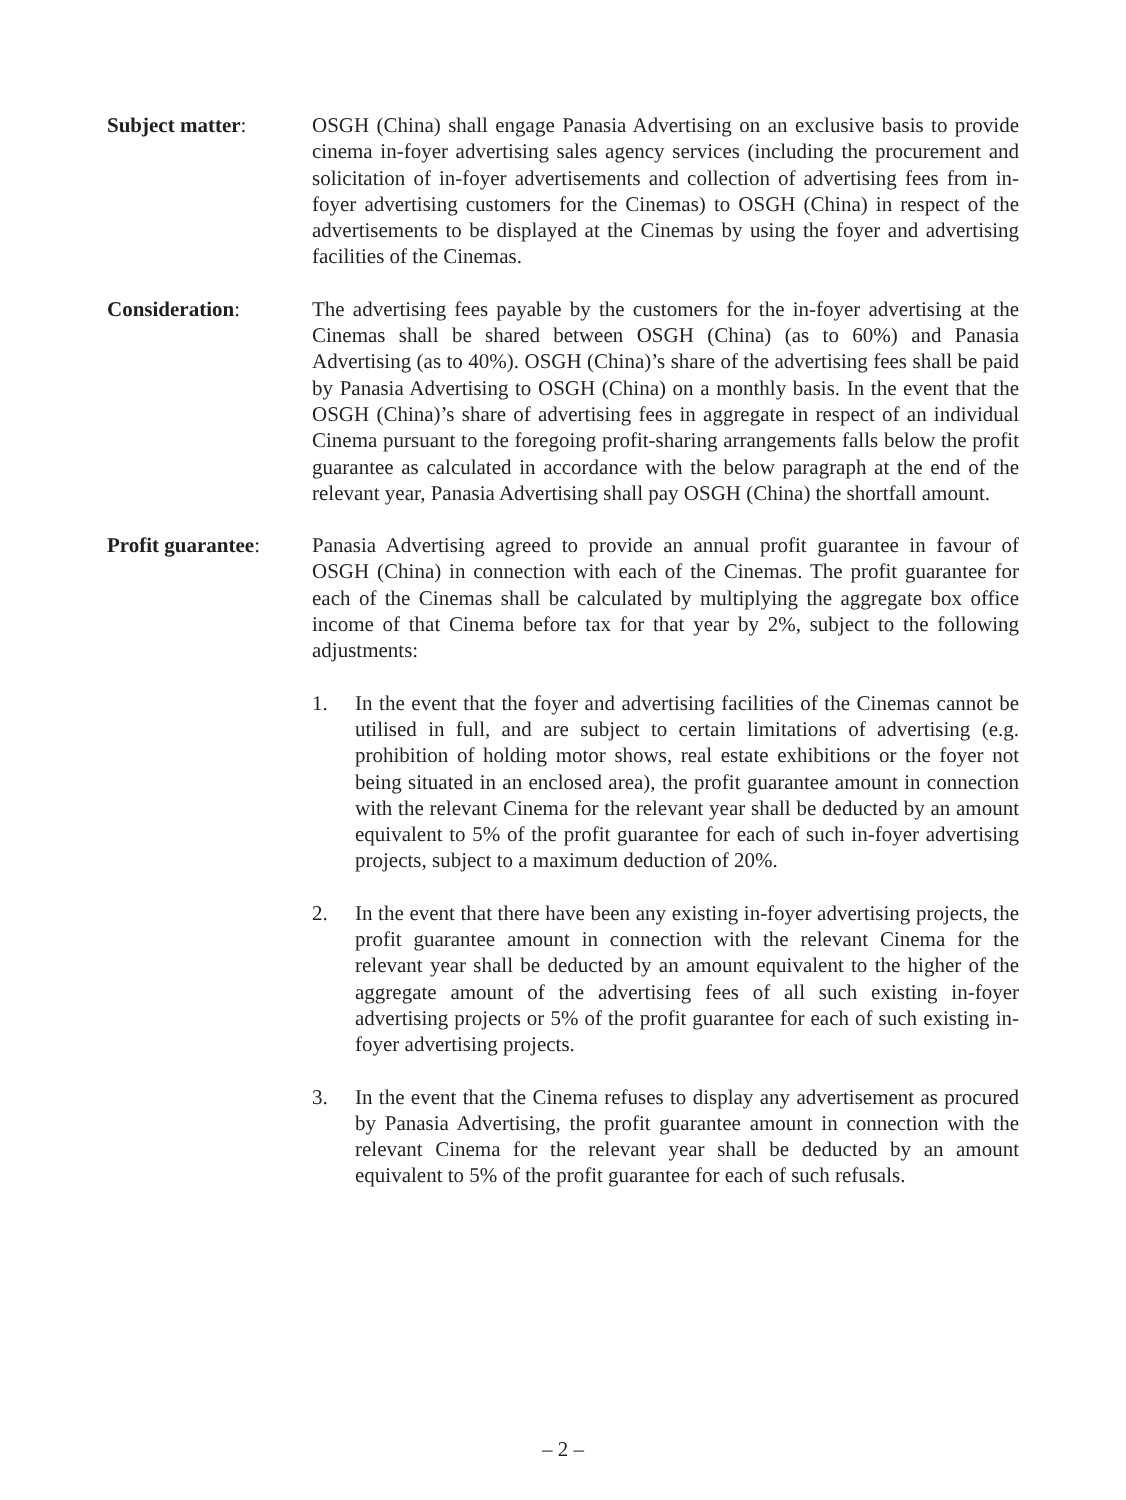Subject matter: OSGH (China) shall engage Panasia Advertising on an exclusive basis to provide cinema in-foyer advertising sales agency services (including the procurement and solicitation of in-foyer advertisements and collection of advertising fees from in-foyer advertising customers for the Cinemas) to OSGH (China) in respect of the advertisements to be displayed at the Cinemas by using the foyer and advertising facilities of the Cinemas.
Consideration: The advertising fees payable by the customers for the in-foyer advertising at the Cinemas shall be shared between OSGH (China) (as to 60%) and Panasia Advertising (as to 40%). OSGH (China)’s share of the advertising fees shall be paid by Panasia Advertising to OSGH (China) on a monthly basis. In the event that the OSGH (China)’s share of advertising fees in aggregate in respect of an individual Cinema pursuant to the foregoing profit-sharing arrangements falls below the profit guarantee as calculated in accordance with the below paragraph at the end of the relevant year, Panasia Advertising shall pay OSGH (China) the shortfall amount.
Profit guarantee:
Panasia Advertising agreed to provide an annual profit guarantee in favour of OSGH (China) in connection with each of the Cinemas. The profit guarantee for each of the Cinemas shall be calculated by multiplying the aggregate box office income of that Cinema before tax for that year by 2%, subject to the following adjustments:
1. In the event that the foyer and advertising facilities of the Cinemas cannot be utilised in full, and are subject to certain limitations of advertising (e.g. prohibition of holding motor shows, real estate exhibitions or the foyer not being situated in an enclosed area), the profit guarantee amount in connection with the relevant Cinema for the relevant year shall be deducted by an amount equivalent to 5% of the profit guarantee for each of such in-foyer advertising projects, subject to a maximum deduction of 20%.
2. In the event that there have been any existing in-foyer advertising projects, the profit guarantee amount in connection with the relevant Cinema for the relevant year shall be deducted by an amount equivalent to the higher of the aggregate amount of the advertising fees of all such existing in-foyer advertising projects or 5% of the profit guarantee for each of such existing in-foyer advertising projects.
3. In the event that the Cinema refuses to display any advertisement as procured by Panasia Advertising, the profit guarantee amount in connection with the relevant Cinema for the relevant year shall be deducted by an amount equivalent to 5% of the profit guarantee for each of such refusals.
– 2 –